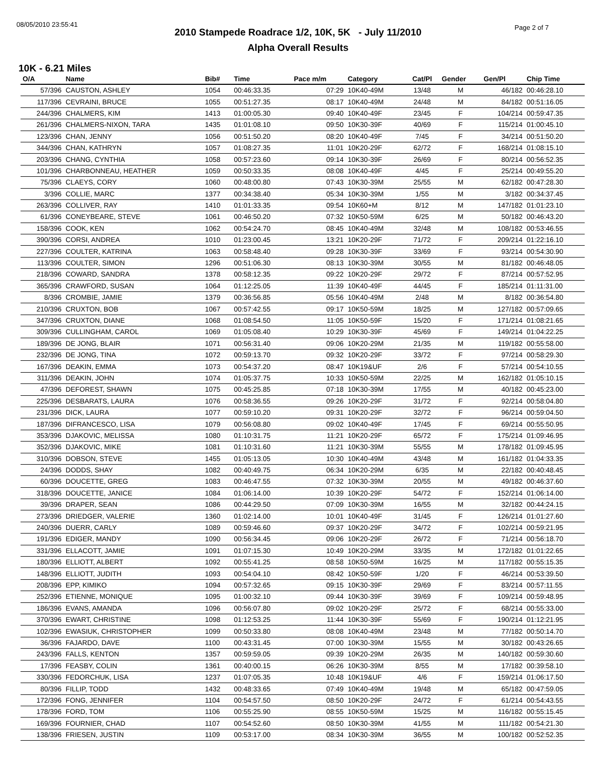08/05/2010 23:55:41 Page 2 of 7
2010 Stampede Roadrace 1/2, 10K, 5K - July 11/2010
Alpha Overall Results
10K - 6.21 Miles
| O/A | Name | Bib# | Time | Pace m/m | Category | Cat/Pl | Gender | Gen/Pl | Chip Time |
| --- | --- | --- | --- | --- | --- | --- | --- | --- | --- |
| 57/396 | CAUSTON, ASHLEY | 1054 | 00:46:33.35 | 07:29 | 10K40-49M | 13/48 | M | 46/182 | 00:46:28.10 |
| 117/396 | CEVRAINI, BRUCE | 1055 | 00:51:27.35 | 08:17 | 10K40-49M | 24/48 | M | 84/182 | 00:51:16.05 |
| 244/396 | CHALMERS, KIM | 1413 | 01:00:05.30 | 09:40 | 10K40-49F | 23/45 | F | 104/214 | 00:59:47.35 |
| 261/396 | CHALMERS-NIXON, TARA | 1435 | 01:01:08.10 | 09:50 | 10K30-39F | 40/69 | F | 115/214 | 01:00:45.10 |
| 123/396 | CHAN, JENNY | 1056 | 00:51:50.20 | 08:20 | 10K40-49F | 7/45 | F | 34/214 | 00:51:50.20 |
| 344/396 | CHAN, KATHRYN | 1057 | 01:08:27.35 | 11:01 | 10K20-29F | 62/72 | F | 168/214 | 01:08:15.10 |
| 203/396 | CHANG, CYNTHIA | 1058 | 00:57:23.60 | 09:14 | 10K30-39F | 26/69 | F | 80/214 | 00:56:52.35 |
| 101/396 | CHARBONNEAU, HEATHER | 1059 | 00:50:33.35 | 08:08 | 10K40-49F | 4/45 | F | 25/214 | 00:49:55.20 |
| 75/396 | CLAEYS, CORY | 1060 | 00:48:00.80 | 07:43 | 10K30-39M | 25/55 | M | 62/182 | 00:47:28.30 |
| 3/396 | COLLIE, MARC | 1377 | 00:34:38.40 | 05:34 | 10K30-39M | 1/55 | M | 3/182 | 00:34:37.45 |
| 263/396 | COLLIVER, RAY | 1410 | 01:01:33.35 | 09:54 | 10K60+M | 8/12 | M | 147/182 | 01:01:23.10 |
| 61/396 | CONEYBEARE, STEVE | 1061 | 00:46:50.20 | 07:32 | 10K50-59M | 6/25 | M | 50/182 | 00:46:43.20 |
| 158/396 | COOK, KEN | 1062 | 00:54:24.70 | 08:45 | 10K40-49M | 32/48 | M | 108/182 | 00:53:46.55 |
| 390/396 | CORSI, ANDREA | 1010 | 01:23:00.45 | 13:21 | 10K20-29F | 71/72 | F | 209/214 | 01:22:16.10 |
| 227/396 | COULTER, KATRINA | 1063 | 00:58:48.40 | 09:28 | 10K30-39F | 33/69 | F | 93/214 | 00:54:30.90 |
| 113/396 | COULTER, SIMON | 1296 | 00:51:06.30 | 08:13 | 10K30-39M | 30/55 | M | 81/182 | 00:46:48.05 |
| 218/396 | COWARD, SANDRA | 1378 | 00:58:12.35 | 09:22 | 10K20-29F | 29/72 | F | 87/214 | 00:57:52.95 |
| 365/396 | CRAWFORD, SUSAN | 1064 | 01:12:25.05 | 11:39 | 10K40-49F | 44/45 | F | 185/214 | 01:11:31.00 |
| 8/396 | CROMBIE, JAMIE | 1379 | 00:36:56.85 | 05:56 | 10K40-49M | 2/48 | M | 8/182 | 00:36:54.80 |
| 210/396 | CRUXTON, BOB | 1067 | 00:57:42.55 | 09:17 | 10K50-59M | 18/25 | M | 127/182 | 00:57:09.65 |
| 347/396 | CRUXTON, DIANE | 1068 | 01:08:54.50 | 11:05 | 10K50-59F | 15/20 | F | 171/214 | 01:08:21.65 |
| 309/396 | CULLINGHAM, CAROL | 1069 | 01:05:08.40 | 10:29 | 10K30-39F | 45/69 | F | 149/214 | 01:04:22.25 |
| 189/396 | DE JONG, BLAIR | 1071 | 00:56:31.40 | 09:06 | 10K20-29M | 21/35 | M | 119/182 | 00:55:58.00 |
| 232/396 | DE JONG, TINA | 1072 | 00:59:13.70 | 09:32 | 10K20-29F | 33/72 | F | 97/214 | 00:58:29.30 |
| 167/396 | DEAKIN, EMMA | 1073 | 00:54:37.20 | 08:47 | 10K19&UF | 2/6 | F | 57/214 | 00:54:10.55 |
| 311/396 | DEAKIN, JOHN | 1074 | 01:05:37.75 | 10:33 | 10K50-59M | 22/25 | M | 162/182 | 01:05:10.15 |
| 47/396 | DEFOREST, SHAWN | 1075 | 00:45:25.85 | 07:18 | 10K30-39M | 17/55 | M | 40/182 | 00:45:23.00 |
| 225/396 | DESBARATS, LAURA | 1076 | 00:58:36.55 | 09:26 | 10K20-29F | 31/72 | F | 92/214 | 00:58:04.80 |
| 231/396 | DICK, LAURA | 1077 | 00:59:10.20 | 09:31 | 10K20-29F | 32/72 | F | 96/214 | 00:59:04.50 |
| 187/396 | DIFRANCESCO, LISA | 1079 | 00:56:08.80 | 09:02 | 10K40-49F | 17/45 | F | 69/214 | 00:55:50.95 |
| 353/396 | DJAKOVIC, MELISSA | 1080 | 01:10:31.75 | 11:21 | 10K20-29F | 65/72 | F | 175/214 | 01:09:46.95 |
| 352/396 | DJAKOVIC, MIKE | 1081 | 01:10:31.60 | 11:21 | 10K30-39M | 55/55 | M | 178/182 | 01:09:45.95 |
| 310/396 | DOBSON, STEVE | 1455 | 01:05:13.05 | 10:30 | 10K40-49M | 43/48 | M | 161/182 | 01:04:33.35 |
| 24/396 | DODDS, SHAY | 1082 | 00:40:49.75 | 06:34 | 10K20-29M | 6/35 | M | 22/182 | 00:40:48.45 |
| 60/396 | DOUCETTE, GREG | 1083 | 00:46:47.55 | 07:32 | 10K30-39M | 20/55 | M | 49/182 | 00:46:37.60 |
| 318/396 | DOUCETTE, JANICE | 1084 | 01:06:14.00 | 10:39 | 10K20-29F | 54/72 | F | 152/214 | 01:06:14.00 |
| 39/396 | DRAPER, SEAN | 1086 | 00:44:29.50 | 07:09 | 10K30-39M | 16/55 | M | 32/182 | 00:44:24.15 |
| 273/396 | DRIEDGER, VALERIE | 1360 | 01:02:14.00 | 10:01 | 10K40-49F | 31/45 | F | 126/214 | 01:01:27.60 |
| 240/396 | DUERR, CARLY | 1089 | 00:59:46.60 | 09:37 | 10K20-29F | 34/72 | F | 102/214 | 00:59:21.95 |
| 191/396 | EDIGER, MANDY | 1090 | 00:56:34.45 | 09:06 | 10K20-29F | 26/72 | F | 71/214 | 00:56:18.70 |
| 331/396 | ELLACOTT, JAMIE | 1091 | 01:07:15.30 | 10:49 | 10K20-29M | 33/35 | M | 172/182 | 01:01:22.65 |
| 180/396 | ELLIOTT, ALBERT | 1092 | 00:55:41.25 | 08:58 | 10K50-59M | 16/25 | M | 117/182 | 00:55:15.35 |
| 148/396 | ELLIOTT, JUDITH | 1093 | 00:54:04.10 | 08:42 | 10K50-59F | 1/20 | F | 46/214 | 00:53:39.50 |
| 208/396 | EPP, KIMIKO | 1094 | 00:57:32.65 | 09:15 | 10K30-39F | 29/69 | F | 83/214 | 00:57:11.55 |
| 252/396 | ETIENNE, MONIQUE | 1095 | 01:00:32.10 | 09:44 | 10K30-39F | 39/69 | F | 109/214 | 00:59:48.95 |
| 186/396 | EVANS, AMANDA | 1096 | 00:56:07.80 | 09:02 | 10K20-29F | 25/72 | F | 68/214 | 00:55:33.00 |
| 370/396 | EWART, CHRISTINE | 1098 | 01:12:53.25 | 11:44 | 10K30-39F | 55/69 | F | 190/214 | 01:12:21.95 |
| 102/396 | EWASIUK, CHRISTOPHER | 1099 | 00:50:33.80 | 08:08 | 10K40-49M | 23/48 | M | 77/182 | 00:50:14.70 |
| 36/396 | FAJARDO, DAVE | 1100 | 00:43:31.45 | 07:00 | 10K30-39M | 15/55 | M | 30/182 | 00:43:26.65 |
| 243/396 | FALLS, KENTON | 1357 | 00:59:59.05 | 09:39 | 10K20-29M | 26/35 | M | 140/182 | 00:59:30.60 |
| 17/396 | FEASBY, COLIN | 1361 | 00:40:00.15 | 06:26 | 10K30-39M | 8/55 | M | 17/182 | 00:39:58.10 |
| 330/396 | FEDORCHUK, LISA | 1237 | 01:07:05.35 | 10:48 | 10K19&UF | 4/6 | F | 159/214 | 01:06:17.50 |
| 80/396 | FILLIP, TODD | 1432 | 00:48:33.65 | 07:49 | 10K40-49M | 19/48 | M | 65/182 | 00:47:59.05 |
| 172/396 | FONG, JENNIFER | 1104 | 00:54:57.50 | 08:50 | 10K20-29F | 24/72 | F | 61/214 | 00:54:43.55 |
| 178/396 | FORD, TOM | 1106 | 00:55:25.90 | 08:55 | 10K50-59M | 15/25 | M | 116/182 | 00:55:15.45 |
| 169/396 | FOURNIER, CHAD | 1107 | 00:54:52.60 | 08:50 | 10K30-39M | 41/55 | M | 111/182 | 00:54:21.30 |
| 138/396 | FRIESEN, JUSTIN | 1109 | 00:53:17.00 | 08:34 | 10K30-39M | 36/55 | M | 100/182 | 00:52:52.35 |